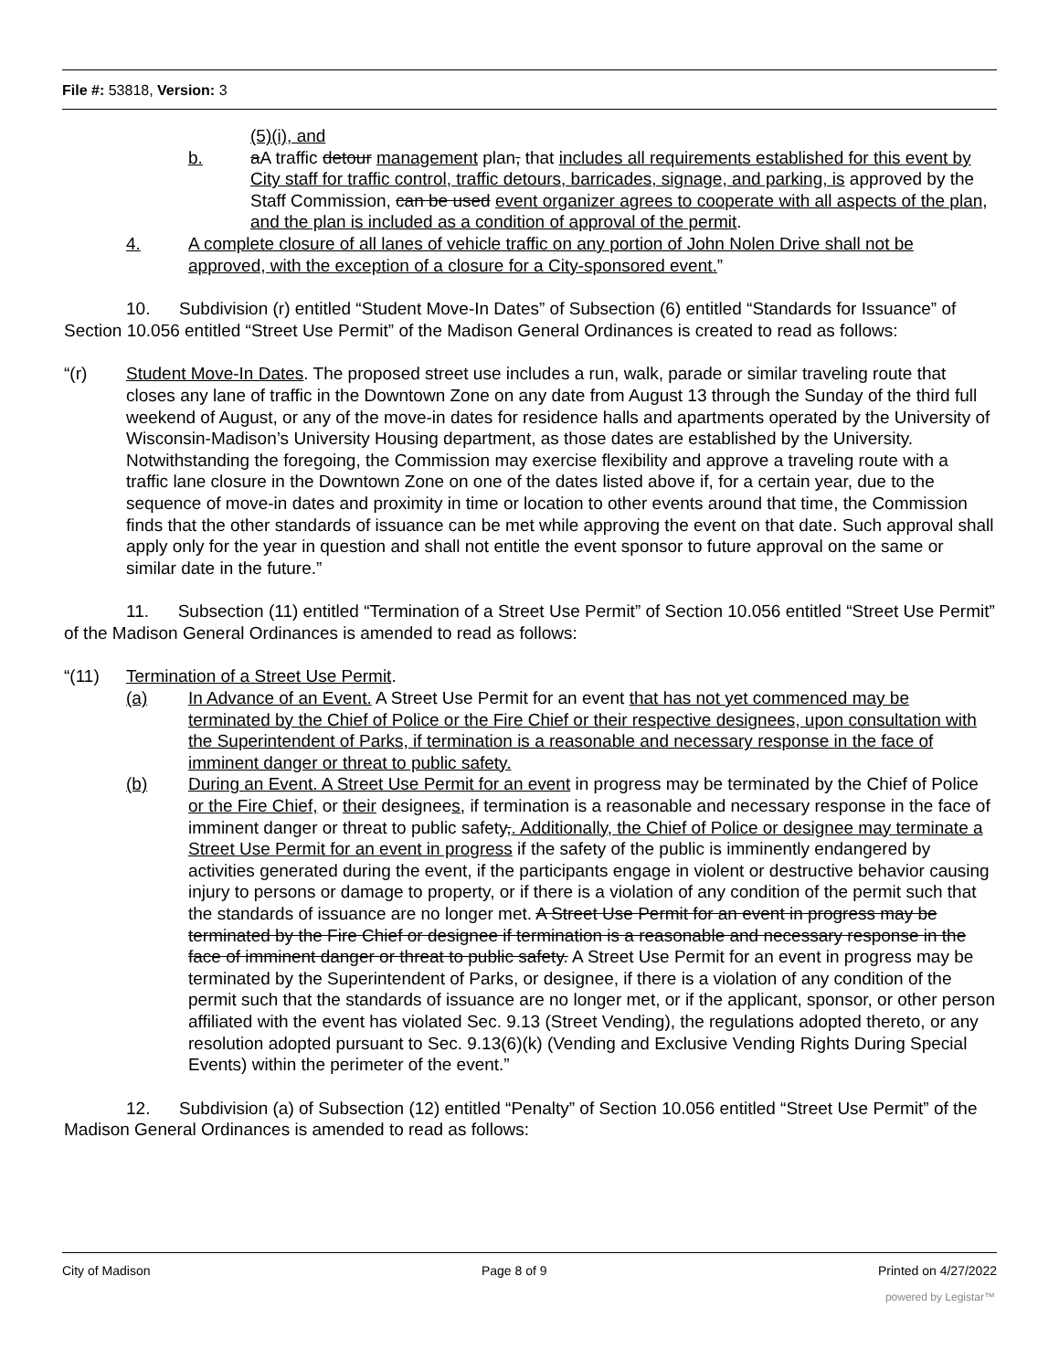File #: 53818, Version: 3
(5)(i), and
b. aA traffic detour management plan, that includes all requirements established for this event by City staff for traffic control, traffic detours, barricades, signage, and parking, is approved by the Staff Commission, can be used event organizer agrees to cooperate with all aspects of the plan, and the plan is included as a condition of approval of the permit.
4. A complete closure of all lanes of vehicle traffic on any portion of John Nolen Drive shall not be approved, with the exception of a closure for a City-sponsored event.”
10. Subdivision (r) entitled “Student Move-In Dates” of Subsection (6) entitled “Standards for Issuance” of Section 10.056 entitled “Street Use Permit” of the Madison General Ordinances is created to read as follows:
“(r) Student Move-In Dates. The proposed street use includes a run, walk, parade or similar traveling route that closes any lane of traffic in the Downtown Zone on any date from August 13 through the Sunday of the third full weekend of August, or any of the move-in dates for residence halls and apartments operated by the University of Wisconsin-Madison’s University Housing department, as those dates are established by the University. Notwithstanding the foregoing, the Commission may exercise flexibility and approve a traveling route with a traffic lane closure in the Downtown Zone on one of the dates listed above if, for a certain year, due to the sequence of move-in dates and proximity in time or location to other events around that time, the Commission finds that the other standards of issuance can be met while approving the event on that date. Such approval shall apply only for the year in question and shall not entitle the event sponsor to future approval on the same or similar date in the future.”
11. Subsection (11) entitled “Termination of a Street Use Permit” of Section 10.056 entitled “Street Use Permit” of the Madison General Ordinances is amended to read as follows:
“(11) Termination of a Street Use Permit.
(a) In Advance of an Event. A Street Use Permit for an event that has not yet commenced may be terminated by the Chief of Police or the Fire Chief or their respective designees, upon consultation with the Superintendent of Parks, if termination is a reasonable and necessary response in the face of imminent danger or threat to public safety.
(b) During an Event. A Street Use Permit for an event in progress may be terminated by the Chief of Police or the Fire Chief, or their designees, if termination is a reasonable and necessary response in the face of imminent danger or threat to public safety,. Additionally, the Chief of Police or designee may terminate a Street Use Permit for an event in progress if the safety of the public is imminently endangered by activities generated during the event, if the participants engage in violent or destructive behavior causing injury to persons or damage to property, or if there is a violation of any condition of the permit such that the standards of issuance are no longer met. A Street Use Permit for an event in progress may be terminated by the Fire Chief or designee if termination is a reasonable and necessary response in the face of imminent danger or threat to public safety. A Street Use Permit for an event in progress may be terminated by the Superintendent of Parks, or designee, if there is a violation of any condition of the permit such that the standards of issuance are no longer met, or if the applicant, sponsor, or other person affiliated with the event has violated Sec. 9.13 (Street Vending), the regulations adopted thereto, or any resolution adopted pursuant to Sec. 9.13(6)(k) (Vending and Exclusive Vending Rights During Special Events) within the perimeter of the event.”
12. Subdivision (a) of Subsection (12) entitled “Penalty” of Section 10.056 entitled “Street Use Permit” of the Madison General Ordinances is amended to read as follows:
City of Madison Page 8 of 9 Printed on 4/27/2022
powered by Legistar™